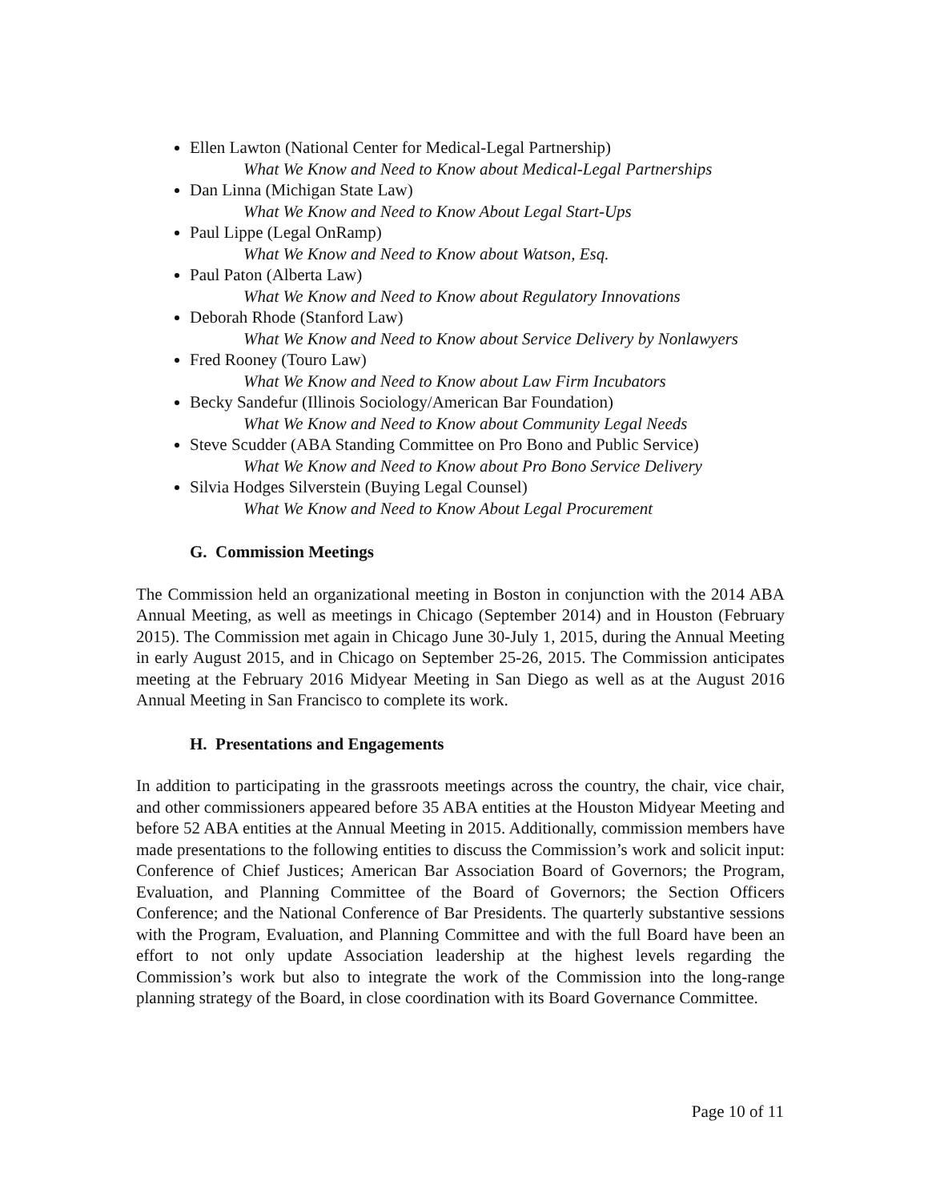Ellen Lawton (National Center for Medical-Legal Partnership)
What We Know and Need to Know about Medical-Legal Partnerships
Dan Linna (Michigan State Law)
What We Know and Need to Know About Legal Start-Ups
Paul Lippe (Legal OnRamp)
What We Know and Need to Know about Watson, Esq.
Paul Paton (Alberta Law)
What We Know and Need to Know about Regulatory Innovations
Deborah Rhode (Stanford Law)
What We Know and Need to Know about Service Delivery by Nonlawyers
Fred Rooney (Touro Law)
What We Know and Need to Know about Law Firm Incubators
Becky Sandefur (Illinois Sociology/American Bar Foundation)
What We Know and Need to Know about Community Legal Needs
Steve Scudder (ABA Standing Committee on Pro Bono and Public Service)
What We Know and Need to Know about Pro Bono Service Delivery
Silvia Hodges Silverstein (Buying Legal Counsel)
What We Know and Need to Know About Legal Procurement
G. Commission Meetings
The Commission held an organizational meeting in Boston in conjunction with the 2014 ABA Annual Meeting, as well as meetings in Chicago (September 2014) and in Houston (February 2015). The Commission met again in Chicago June 30-July 1, 2015, during the Annual Meeting in early August 2015, and in Chicago on September 25-26, 2015. The Commission anticipates meeting at the February 2016 Midyear Meeting in San Diego as well as at the August 2016 Annual Meeting in San Francisco to complete its work.
H. Presentations and Engagements
In addition to participating in the grassroots meetings across the country, the chair, vice chair, and other commissioners appeared before 35 ABA entities at the Houston Midyear Meeting and before 52 ABA entities at the Annual Meeting in 2015. Additionally, commission members have made presentations to the following entities to discuss the Commission’s work and solicit input: Conference of Chief Justices; American Bar Association Board of Governors; the Program, Evaluation, and Planning Committee of the Board of Governors; the Section Officers Conference; and the National Conference of Bar Presidents. The quarterly substantive sessions with the Program, Evaluation, and Planning Committee and with the full Board have been an effort to not only update Association leadership at the highest levels regarding the Commission’s work but also to integrate the work of the Commission into the long-range planning strategy of the Board, in close coordination with its Board Governance Committee.
Page 10 of 11